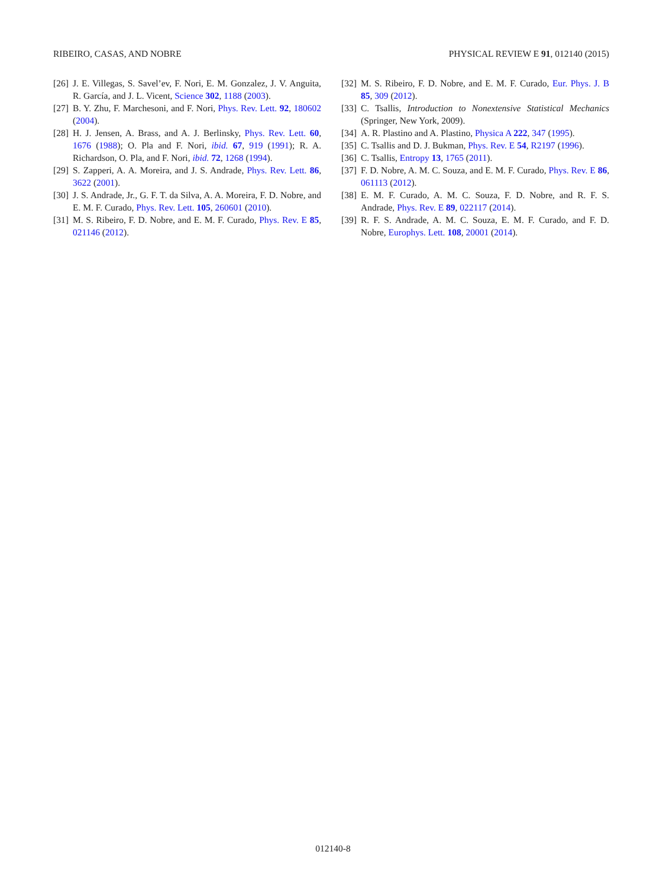RIBEIRO, CASAS, AND NOBRE PHYSICAL REVIEW E 91, 012140 (2015)
[26] J. E. Villegas, S. Savel’ev, F. Nori, E. M. Gonzalez, J. V. Anguita, R. García, and J. L. Vicent, Science 302, 1188 (2003).
[27] B. Y. Zhu, F. Marchesoni, and F. Nori, Phys. Rev. Lett. 92, 180602 (2004).
[28] H. J. Jensen, A. Brass, and A. J. Berlinsky, Phys. Rev. Lett. 60, 1676 (1988); O. Pla and F. Nori, ibid. 67, 919 (1991); R. A. Richardson, O. Pla, and F. Nori, ibid. 72, 1268 (1994).
[29] S. Zapperi, A. A. Moreira, and J. S. Andrade, Phys. Rev. Lett. 86, 3622 (2001).
[30] J. S. Andrade, Jr., G. F. T. da Silva, A. A. Moreira, F. D. Nobre, and E. M. F. Curado, Phys. Rev. Lett. 105, 260601 (2010).
[31] M. S. Ribeiro, F. D. Nobre, and E. M. F. Curado, Phys. Rev. E 85, 021146 (2012).
[32] M. S. Ribeiro, F. D. Nobre, and E. M. F. Curado, Eur. Phys. J. B 85, 309 (2012).
[33] C. Tsallis, Introduction to Nonextensive Statistical Mechanics (Springer, New York, 2009).
[34] A. R. Plastino and A. Plastino, Physica A 222, 347 (1995).
[35] C. Tsallis and D. J. Bukman, Phys. Rev. E 54, R2197 (1996).
[36] C. Tsallis, Entropy 13, 1765 (2011).
[37] F. D. Nobre, A. M. C. Souza, and E. M. F. Curado, Phys. Rev. E 86, 061113 (2012).
[38] E. M. F. Curado, A. M. C. Souza, F. D. Nobre, and R. F. S. Andrade, Phys. Rev. E 89, 022117 (2014).
[39] R. F. S. Andrade, A. M. C. Souza, E. M. F. Curado, and F. D. Nobre, Europhys. Lett. 108, 20001 (2014).
012140-8